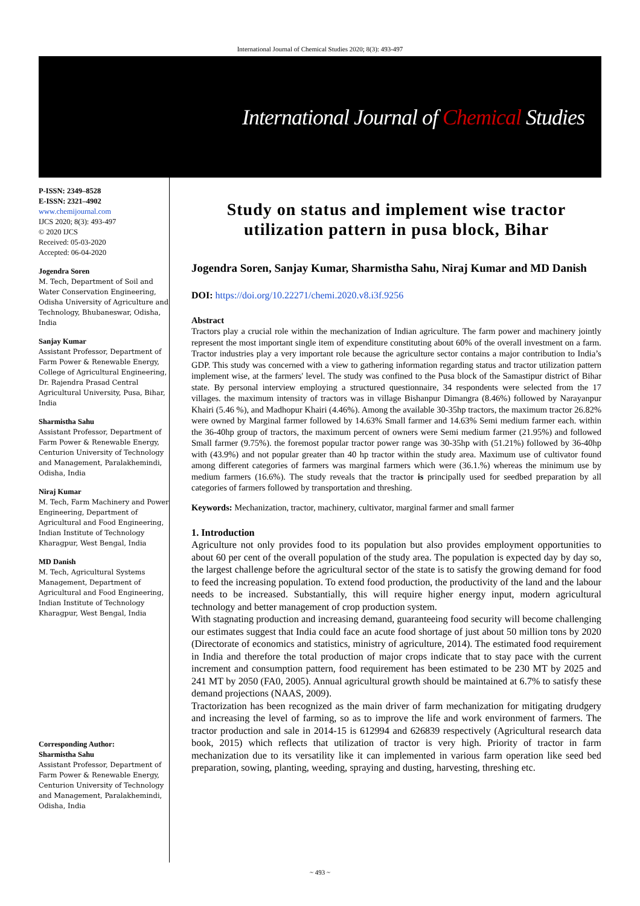International Journal of Chemical Studies 2020; 8(3): 493-497
International Journal of Chemical Studies
P-ISSN: 2349–8528
E-ISSN: 2321–4902
www.chemijournal.com
IJCS 2020; 8(3): 493-497
© 2020 IJCS
Received: 05-03-2020
Accepted: 06-04-2020
Jogendra Soren
M. Tech, Department of Soil and Water Conservation Engineering, Odisha University of Agriculture and Technology, Bhubaneswar, Odisha, India
Sanjay Kumar
Assistant Professor, Department of Farm Power & Renewable Energy, College of Agricultural Engineering, Dr. Rajendra Prasad Central Agricultural University, Pusa, Bihar, India
Sharmistha Sahu
Assistant Professor, Department of Farm Power & Renewable Energy, Centurion University of Technology and Management, Paralakhemindi, Odisha, India
Niraj Kumar
M. Tech, Farm Machinery and Power Engineering, Department of Agricultural and Food Engineering, Indian Institute of Technology Kharagpur, West Bengal, India
MD Danish
M. Tech, Agricultural Systems Management, Department of Agricultural and Food Engineering, Indian Institute of Technology Kharagpur, West Bengal, India
Corresponding Author:
Sharmistha Sahu
Assistant Professor, Department of Farm Power & Renewable Energy, Centurion University of Technology and Management, Paralakhemindi, Odisha, India
Study on status and implement wise tractor utilization pattern in pusa block, Bihar
Jogendra Soren, Sanjay Kumar, Sharmistha Sahu, Niraj Kumar and MD Danish
DOI: https://doi.org/10.22271/chemi.2020.v8.i3f.9256
Abstract
Tractors play a crucial role within the mechanization of Indian agriculture. The farm power and machinery jointly represent the most important single item of expenditure constituting about 60% of the overall investment on a farm. Tractor industries play a very important role because the agriculture sector contains a major contribution to India’s GDP. This study was concerned with a view to gathering information regarding status and tractor utilization pattern implement wise, at the farmers' level. The study was confined to the Pusa block of the Samastipur district of Bihar state. By personal interview employing a structured questionnaire, 34 respondents were selected from the 17 villages. the maximum intensity of tractors was in village Bishanpur Dimangra (8.46%) followed by Narayanpur Khairi (5.46 %), and Madhopur Khairi (4.46%). Among the available 30-35hp tractors, the maximum tractor 26.82% were owned by Marginal farmer followed by 14.63% Small farmer and 14.63% Semi medium farmer each. within the 36-40hp group of tractors, the maximum percent of owners were Semi medium farmer (21.95%) and followed Small farmer (9.75%). the foremost popular tractor power range was 30-35hp with (51.21%) followed by 36-40hp with (43.9%) and not popular greater than 40 hp tractor within the study area. Maximum use of cultivator found among different categories of farmers was marginal farmers which were (36.1.%) whereas the minimum use by medium farmers (16.6%). The study reveals that the tractor is principally used for seedbed preparation by all categories of farmers followed by transportation and threshing.
Keywords: Mechanization, tractor, machinery, cultivator, marginal farmer and small farmer
1. Introduction
Agriculture not only provides food to its population but also provides employment opportunities to about 60 per cent of the overall population of the study area. The population is expected day by day so, the largest challenge before the agricultural sector of the state is to satisfy the growing demand for food to feed the increasing population. To extend food production, the productivity of the land and the labour needs to be increased. Substantially, this will require higher energy input, modern agricultural technology and better management of crop production system.
With stagnating production and increasing demand, guaranteeing food security will become challenging our estimates suggest that India could face an acute food shortage of just about 50 million tons by 2020 (Directorate of economics and statistics, ministry of agriculture, 2014). The estimated food requirement in India and therefore the total production of major crops indicate that to stay pace with the current increment and consumption pattern, food requirement has been estimated to be 230 MT by 2025 and 241 MT by 2050 (FA0, 2005). Annual agricultural growth should be maintained at 6.7% to satisfy these demand projections (NAAS, 2009).
Tractorization has been recognized as the main driver of farm mechanization for mitigating drudgery and increasing the level of farming, so as to improve the life and work environment of farmers. The tractor production and sale in 2014-15 is 612994 and 626839 respectively (Agricultural research data book, 2015) which reflects that utilization of tractor is very high. Priority of tractor in farm mechanization due to its versatility like it can implemented in various farm operation like seed bed preparation, sowing, planting, weeding, spraying and dusting, harvesting, threshing etc.
~ 493 ~